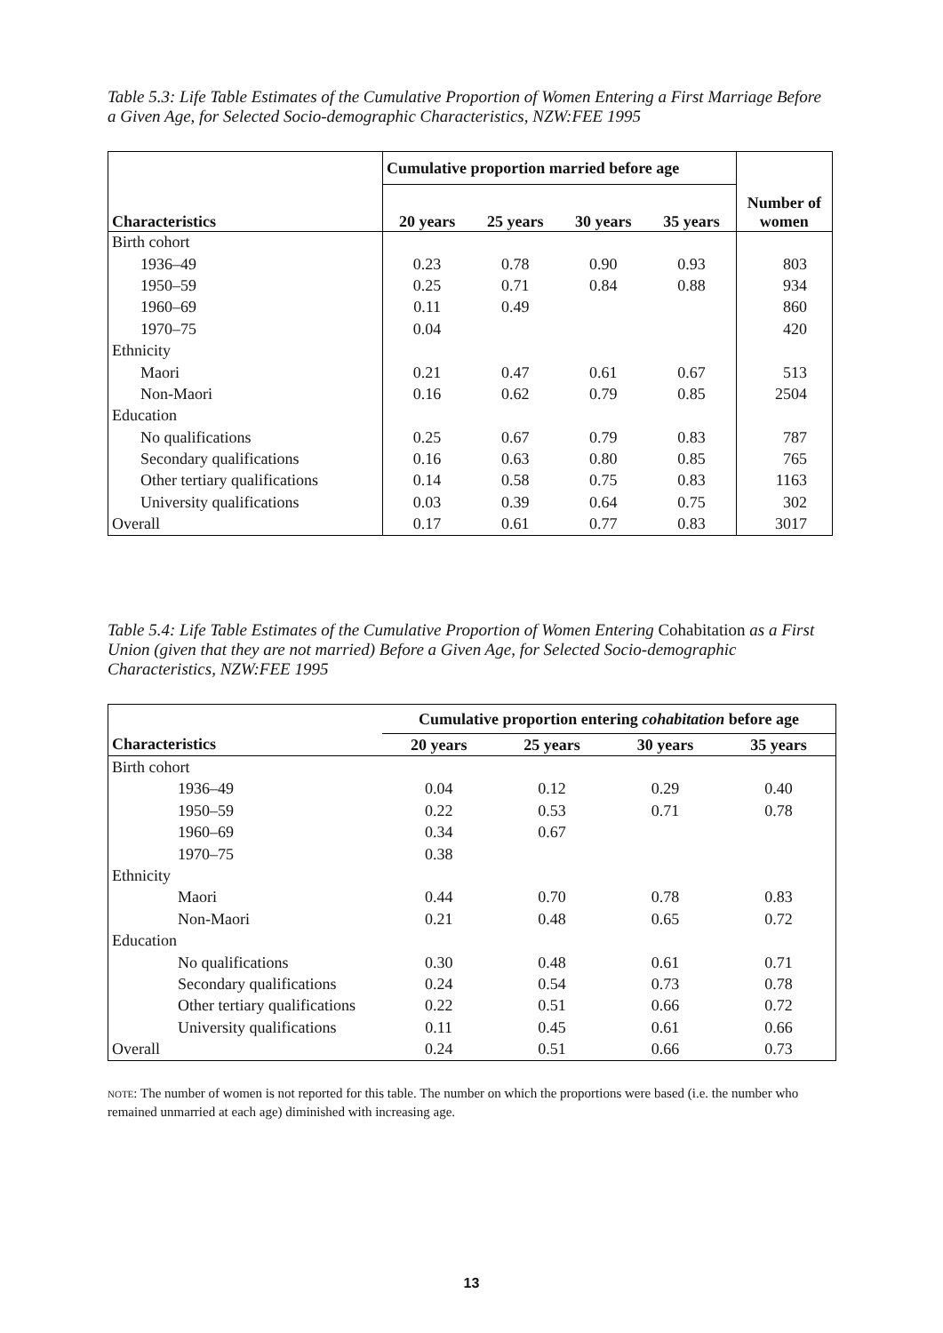Table 5.3: Life Table Estimates of the Cumulative Proportion of Women Entering a First Marriage Before a Given Age, for Selected Socio-demographic Characteristics, NZW:FEE 1995
| | Cumulative proportion married before age | | | | |
| --- | --- | --- | --- | --- | --- |
| Characteristics | 20 years | 25 years | 30 years | 35 years | Number of women |
| Birth cohort | | | | | |
| 1936–49 | 0.23 | 0.78 | 0.90 | 0.93 | 803 |
| 1950–59 | 0.25 | 0.71 | 0.84 | 0.88 | 934 |
| 1960–69 | 0.11 | 0.49 | | | 860 |
| 1970–75 | 0.04 | | | | 420 |
| Ethnicity | | | | | |
| Maori | 0.21 | 0.47 | 0.61 | 0.67 | 513 |
| Non-Maori | 0.16 | 0.62 | 0.79 | 0.85 | 2504 |
| Education | | | | | |
| No qualifications | 0.25 | 0.67 | 0.79 | 0.83 | 787 |
| Secondary qualifications | 0.16 | 0.63 | 0.80 | 0.85 | 765 |
| Other tertiary qualifications | 0.14 | 0.58 | 0.75 | 0.83 | 1163 |
| University qualifications | 0.03 | 0.39 | 0.64 | 0.75 | 302 |
| Overall | 0.17 | 0.61 | 0.77 | 0.83 | 3017 |
Table 5.4: Life Table Estimates of the Cumulative Proportion of Women Entering Cohabitation as a First Union (given that they are not married) Before a Given Age, for Selected Socio-demographic Characteristics, NZW:FEE 1995
| | Cumulative proportion entering cohabitation before age | | | |
| --- | --- | --- | --- | --- |
| Characteristics | 20 years | 25 years | 30 years | 35 years |
| Birth cohort | | | | |
| 1936–49 | 0.04 | 0.12 | 0.29 | 0.40 |
| 1950–59 | 0.22 | 0.53 | 0.71 | 0.78 |
| 1960–69 | 0.34 | 0.67 | | |
| 1970–75 | 0.38 | | | |
| Ethnicity | | | | |
| Maori | 0.44 | 0.70 | 0.78 | 0.83 |
| Non-Maori | 0.21 | 0.48 | 0.65 | 0.72 |
| Education | | | | |
| No qualifications | 0.30 | 0.48 | 0.61 | 0.71 |
| Secondary qualifications | 0.24 | 0.54 | 0.73 | 0.78 |
| Other tertiary qualifications | 0.22 | 0.51 | 0.66 | 0.72 |
| University qualifications | 0.11 | 0.45 | 0.61 | 0.66 |
| Overall | 0.24 | 0.51 | 0.66 | 0.73 |
note: The number of women is not reported for this table. The number on which the proportions were based (i.e. the number who remained unmarried at each age) diminished with increasing age.
13